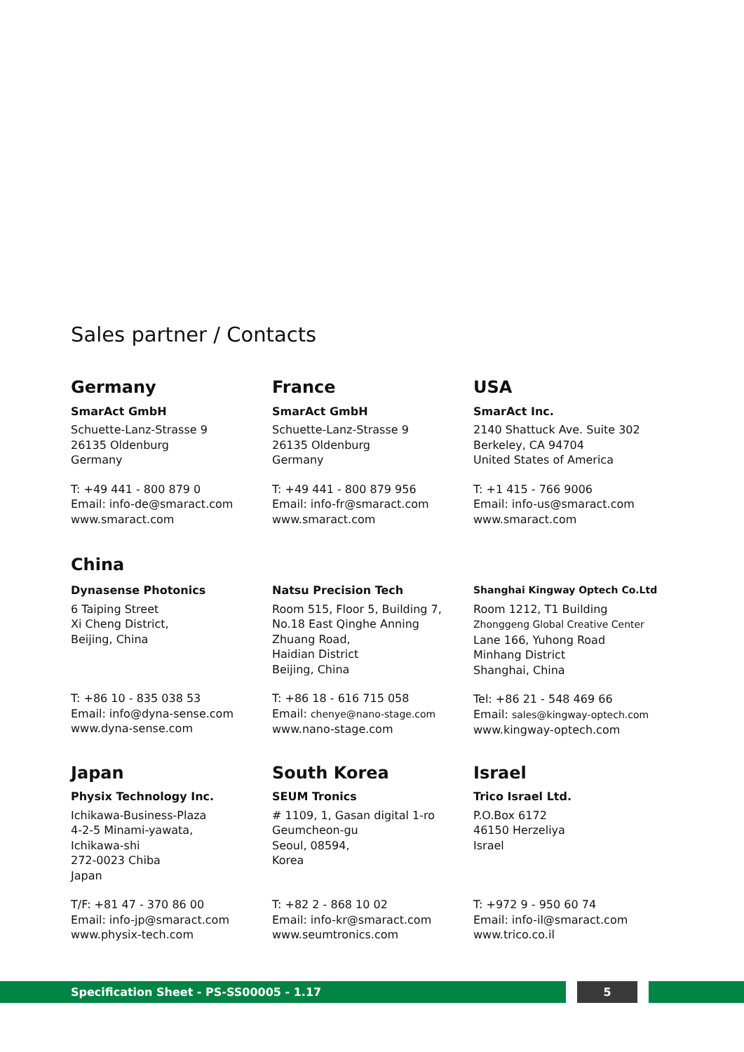Sales partner / Contacts
Germany
SmarAct GmbH
Schuette-Lanz-Strasse 9
26135 Oldenburg
Germany
T: +49 441 - 800 879 0
Email: info-de@smaract.com
www.smaract.com
France
SmarAct GmbH
Schuette-Lanz-Strasse 9
26135 Oldenburg
Germany
T: +49 441 - 800 879 956
Email: info-fr@smaract.com
www.smaract.com
USA
SmarAct Inc.
2140 Shattuck Ave. Suite 302
Berkeley, CA 94704
United States of America
T: +1 415 - 766 9006
Email: info-us@smaract.com
www.smaract.com
China
Dynasense Photonics
6 Taiping Street
Xi Cheng District,
Beijing, China
T: +86 10 - 835 038 53
Email: info@dyna-sense.com
www.dyna-sense.com
Natsu Precision Tech
Room 515, Floor 5, Building 7,
No.18 East Qinghe Anning
Zhuang Road,
Haidian District
Beijing, China
T: +86 18 - 616 715 058
Email: chenye@nano-stage.com
www.nano-stage.com
Shanghai Kingway Optech Co.Ltd
Room 1212, T1 Building
Zhonggeng Global Creative Center
Lane 166, Yuhong Road
Minhang District
Shanghai, China
Tel: +86 21 - 548 469 66
Email: sales@kingway-optech.com
www.kingway-optech.com
Japan
Physix Technology Inc.
Ichikawa-Business-Plaza
4-2-5 Minami-yawata,
Ichikawa-shi
272-0023 Chiba
Japan
T/F: +81 47 - 370 86 00
Email: info-jp@smaract.com
www.physix-tech.com
South Korea
SEUM Tronics
# 1109, 1, Gasan digital 1-ro
Geumcheon-gu
Seoul, 08594,
Korea
T: +82 2 - 868 10 02
Email: info-kr@smaract.com
www.seumtronics.com
Israel
Trico Israel Ltd.
P.O.Box 6172
46150 Herzeliya
Israel
T: +972 9 - 950 60 74
Email: info-il@smaract.com
www.trico.co.il
Specification Sheet - PS-SS00005 - 1.17 5